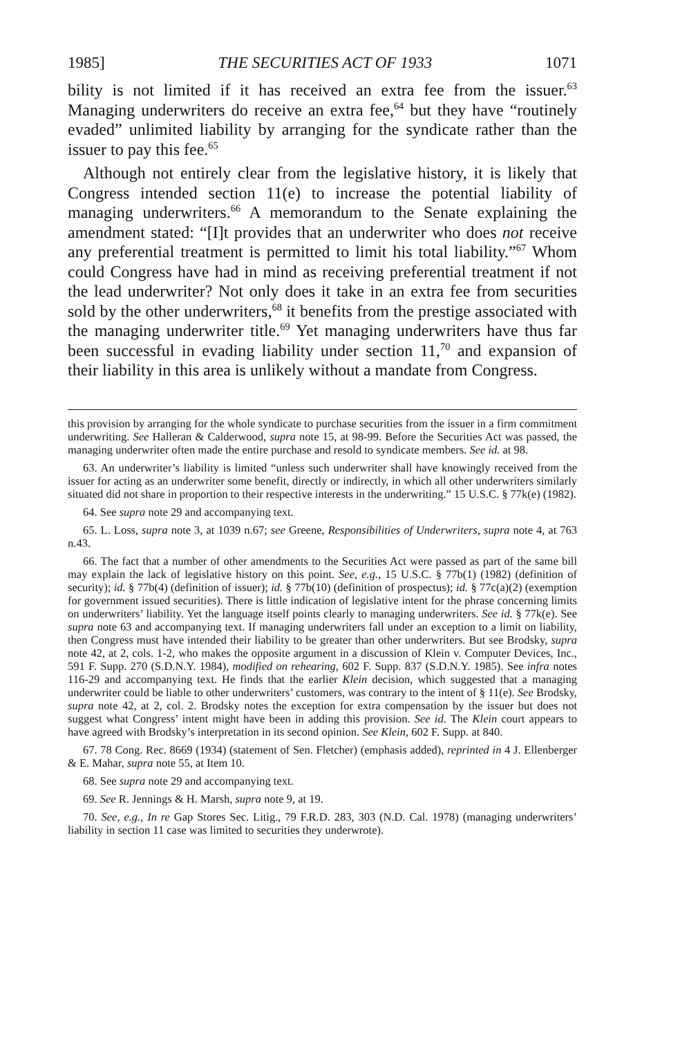1985] THE SECURITIES ACT OF 1933 1071
bility is not limited if it has received an extra fee from the issuer.<sup>63</sup> Managing underwriters do receive an extra fee,<sup>64</sup> but they have “routinely evaded” unlimited liability by arranging for the syndicate rather than the issuer to pay this fee.<sup>65</sup>
Although not entirely clear from the legislative history, it is likely that Congress intended section 11(e) to increase the potential liability of managing underwriters.<sup>66</sup> A memorandum to the Senate explaining the amendment stated: “[I]t provides that an underwriter who does not receive any preferential treatment is permitted to limit his total liability.”<sup>67</sup> Whom could Congress have had in mind as receiving preferential treatment if not the lead underwriter? Not only does it take in an extra fee from securities sold by the other underwriters,<sup>68</sup> it benefits from the prestige associated with the managing underwriter title.<sup>69</sup> Yet managing underwriters have thus far been successful in evading liability under section 11,<sup>70</sup> and expansion of their liability in this area is unlikely without a mandate from Congress.
this provision by arranging for the whole syndicate to purchase securities from the issuer in a firm commitment underwriting. See Halleran & Calderwood, supra note 15, at 98-99. Before the Securities Act was passed, the managing underwriter often made the entire purchase and resold to syndicate members. See id. at 98.
63. An underwriter’s liability is limited “unless such underwriter shall have knowingly received from the issuer for acting as an underwriter some benefit, directly or indirectly, in which all other underwriters similarly situated did not share in proportion to their respective interests in the underwriting.” 15 U.S.C. § 77k(e) (1982).
64. See supra note 29 and accompanying text.
65. L. Loss, supra note 3, at 1039 n.67; see Greene, Responsibilities of Underwriters, supra note 4, at 763 n.43.
66. The fact that a number of other amendments to the Securities Act were passed as part of the same bill may explain the lack of legislative history on this point. See, e.g., 15 U.S.C. § 77b(1) (1982) (definition of security); id. § 77b(4) (definition of issuer); id. § 77b(10) (definition of prospectus); id. § 77c(a)(2) (exemption for government issued securities). There is little indication of legislative intent for the phrase concerning limits on underwriters’ liability. Yet the language itself points clearly to managing underwriters. See id. § 77k(e). See supra note 63 and accompanying text. If managing underwriters fall under an exception to a limit on liability, then Congress must have intended their liability to be greater than other underwriters. But see Brodsky, supra note 42, at 2, cols. 1-2, who makes the opposite argument in a discussion of Klein v. Computer Devices, Inc., 591 F. Supp. 270 (S.D.N.Y. 1984), modified on rehearing, 602 F. Supp. 837 (S.D.N.Y. 1985). See infra notes 116-29 and accompanying text. He finds that the earlier Klein decision, which suggested that a managing underwriter could be liable to other underwriters’ customers, was contrary to the intent of § 11(e). See Brodsky, supra note 42, at 2, col. 2. Brodsky notes the exception for extra compensation by the issuer but does not suggest what Congress’ intent might have been in adding this provision. See id. The Klein court appears to have agreed with Brodsky’s interpretation in its second opinion. See Klein, 602 F. Supp. at 840.
67. 78 Cong. Rec. 8669 (1934) (statement of Sen. Fletcher) (emphasis added), reprinted in 4 J. Ellenberger & E. Mahar, supra note 55, at Item 10.
68. See supra note 29 and accompanying text.
69. See R. Jennings & H. Marsh, supra note 9, at 19.
70. See, e.g., In re Gap Stores Sec. Litig., 79 F.R.D. 283, 303 (N.D. Cal. 1978) (managing underwriters’ liability in section 11 case was limited to securities they underwrote).